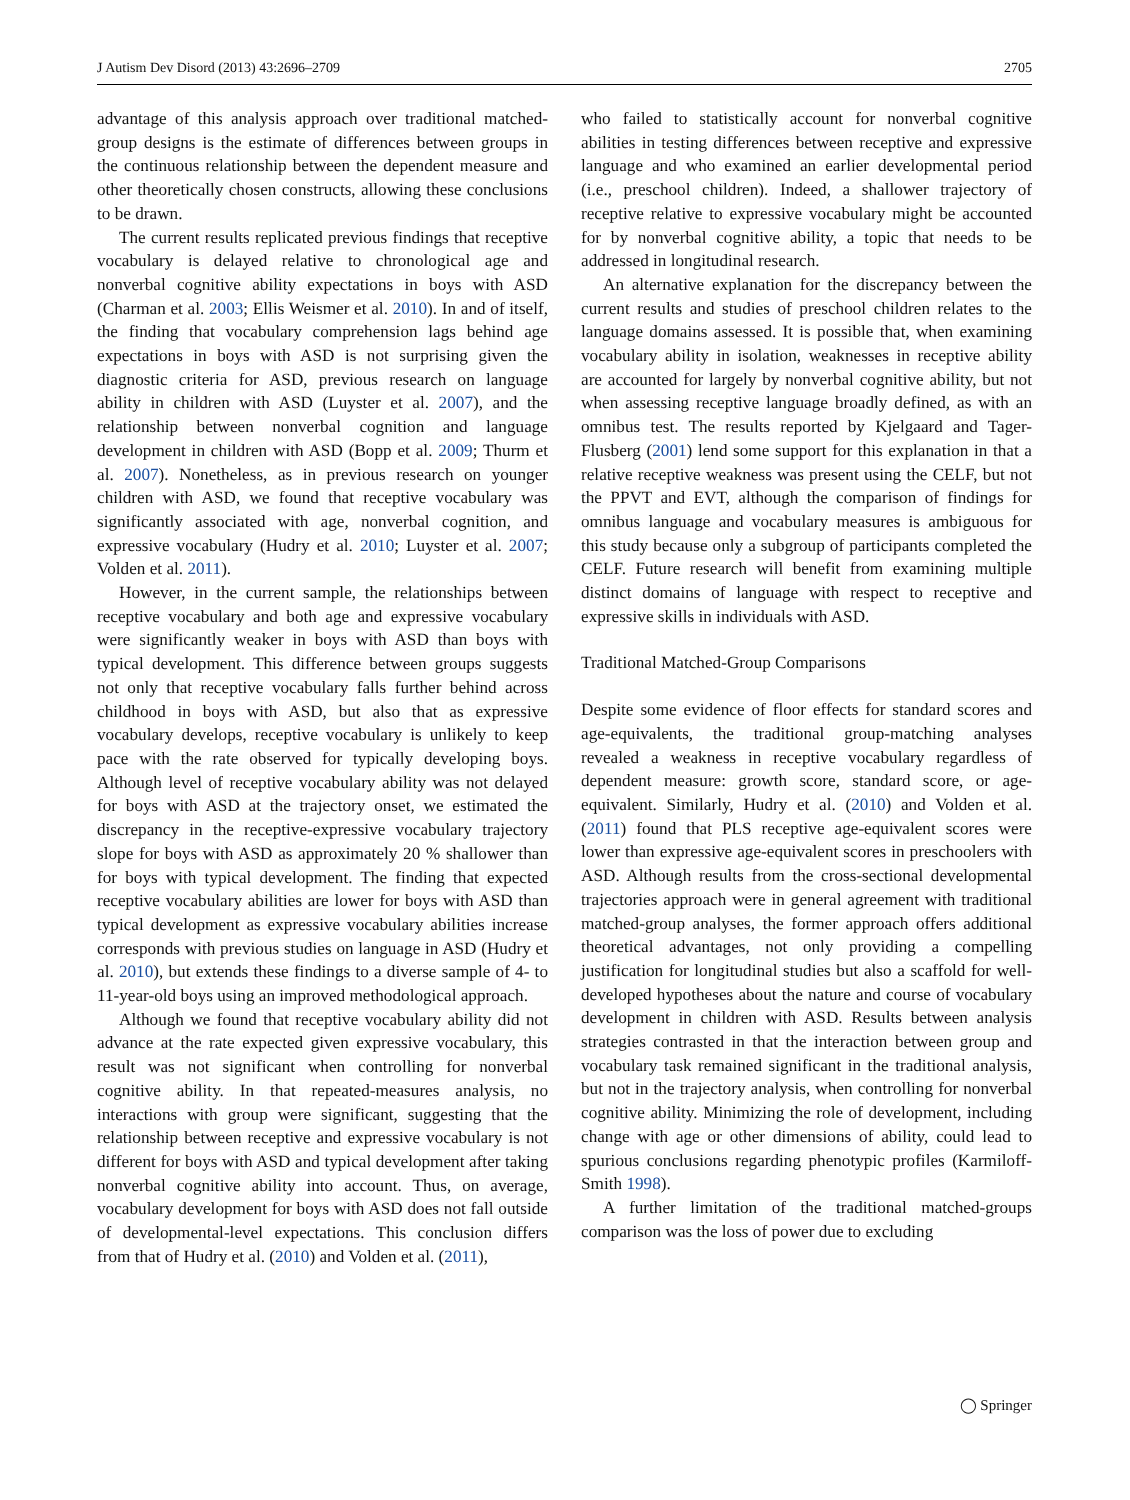J Autism Dev Disord (2013) 43:2696–2709 2705
advantage of this analysis approach over traditional matched-group designs is the estimate of differences between groups in the continuous relationship between the dependent measure and other theoretically chosen constructs, allowing these conclusions to be drawn.
The current results replicated previous findings that receptive vocabulary is delayed relative to chronological age and nonverbal cognitive ability expectations in boys with ASD (Charman et al. 2003; Ellis Weismer et al. 2010). In and of itself, the finding that vocabulary comprehension lags behind age expectations in boys with ASD is not surprising given the diagnostic criteria for ASD, previous research on language ability in children with ASD (Luyster et al. 2007), and the relationship between nonverbal cognition and language development in children with ASD (Bopp et al. 2009; Thurm et al. 2007). Nonetheless, as in previous research on younger children with ASD, we found that receptive vocabulary was significantly associated with age, nonverbal cognition, and expressive vocabulary (Hudry et al. 2010; Luyster et al. 2007; Volden et al. 2011).
However, in the current sample, the relationships between receptive vocabulary and both age and expressive vocabulary were significantly weaker in boys with ASD than boys with typical development. This difference between groups suggests not only that receptive vocabulary falls further behind across childhood in boys with ASD, but also that as expressive vocabulary develops, receptive vocabulary is unlikely to keep pace with the rate observed for typically developing boys. Although level of receptive vocabulary ability was not delayed for boys with ASD at the trajectory onset, we estimated the discrepancy in the receptive-expressive vocabulary trajectory slope for boys with ASD as approximately 20 % shallower than for boys with typical development. The finding that expected receptive vocabulary abilities are lower for boys with ASD than typical development as expressive vocabulary abilities increase corresponds with previous studies on language in ASD (Hudry et al. 2010), but extends these findings to a diverse sample of 4- to 11-year-old boys using an improved methodological approach.
Although we found that receptive vocabulary ability did not advance at the rate expected given expressive vocabulary, this result was not significant when controlling for nonverbal cognitive ability. In that repeated-measures analysis, no interactions with group were significant, suggesting that the relationship between receptive and expressive vocabulary is not different for boys with ASD and typical development after taking nonverbal cognitive ability into account. Thus, on average, vocabulary development for boys with ASD does not fall outside of developmental-level expectations. This conclusion differs from that of Hudry et al. (2010) and Volden et al. (2011),
who failed to statistically account for nonverbal cognitive abilities in testing differences between receptive and expressive language and who examined an earlier developmental period (i.e., preschool children). Indeed, a shallower trajectory of receptive relative to expressive vocabulary might be accounted for by nonverbal cognitive ability, a topic that needs to be addressed in longitudinal research.
An alternative explanation for the discrepancy between the current results and studies of preschool children relates to the language domains assessed. It is possible that, when examining vocabulary ability in isolation, weaknesses in receptive ability are accounted for largely by nonverbal cognitive ability, but not when assessing receptive language broadly defined, as with an omnibus test. The results reported by Kjelgaard and Tager-Flusberg (2001) lend some support for this explanation in that a relative receptive weakness was present using the CELF, but not the PPVT and EVT, although the comparison of findings for omnibus language and vocabulary measures is ambiguous for this study because only a subgroup of participants completed the CELF. Future research will benefit from examining multiple distinct domains of language with respect to receptive and expressive skills in individuals with ASD.
Traditional Matched-Group Comparisons
Despite some evidence of floor effects for standard scores and age-equivalents, the traditional group-matching analyses revealed a weakness in receptive vocabulary regardless of dependent measure: growth score, standard score, or age-equivalent. Similarly, Hudry et al. (2010) and Volden et al. (2011) found that PLS receptive age-equivalent scores were lower than expressive age-equivalent scores in preschoolers with ASD. Although results from the cross-sectional developmental trajectories approach were in general agreement with traditional matched-group analyses, the former approach offers additional theoretical advantages, not only providing a compelling justification for longitudinal studies but also a scaffold for well-developed hypotheses about the nature and course of vocabulary development in children with ASD. Results between analysis strategies contrasted in that the interaction between group and vocabulary task remained significant in the traditional analysis, but not in the trajectory analysis, when controlling for nonverbal cognitive ability. Minimizing the role of development, including change with age or other dimensions of ability, could lead to spurious conclusions regarding phenotypic profiles (Karmiloff-Smith 1998).
A further limitation of the traditional matched-groups comparison was the loss of power due to excluding
◯ Springer